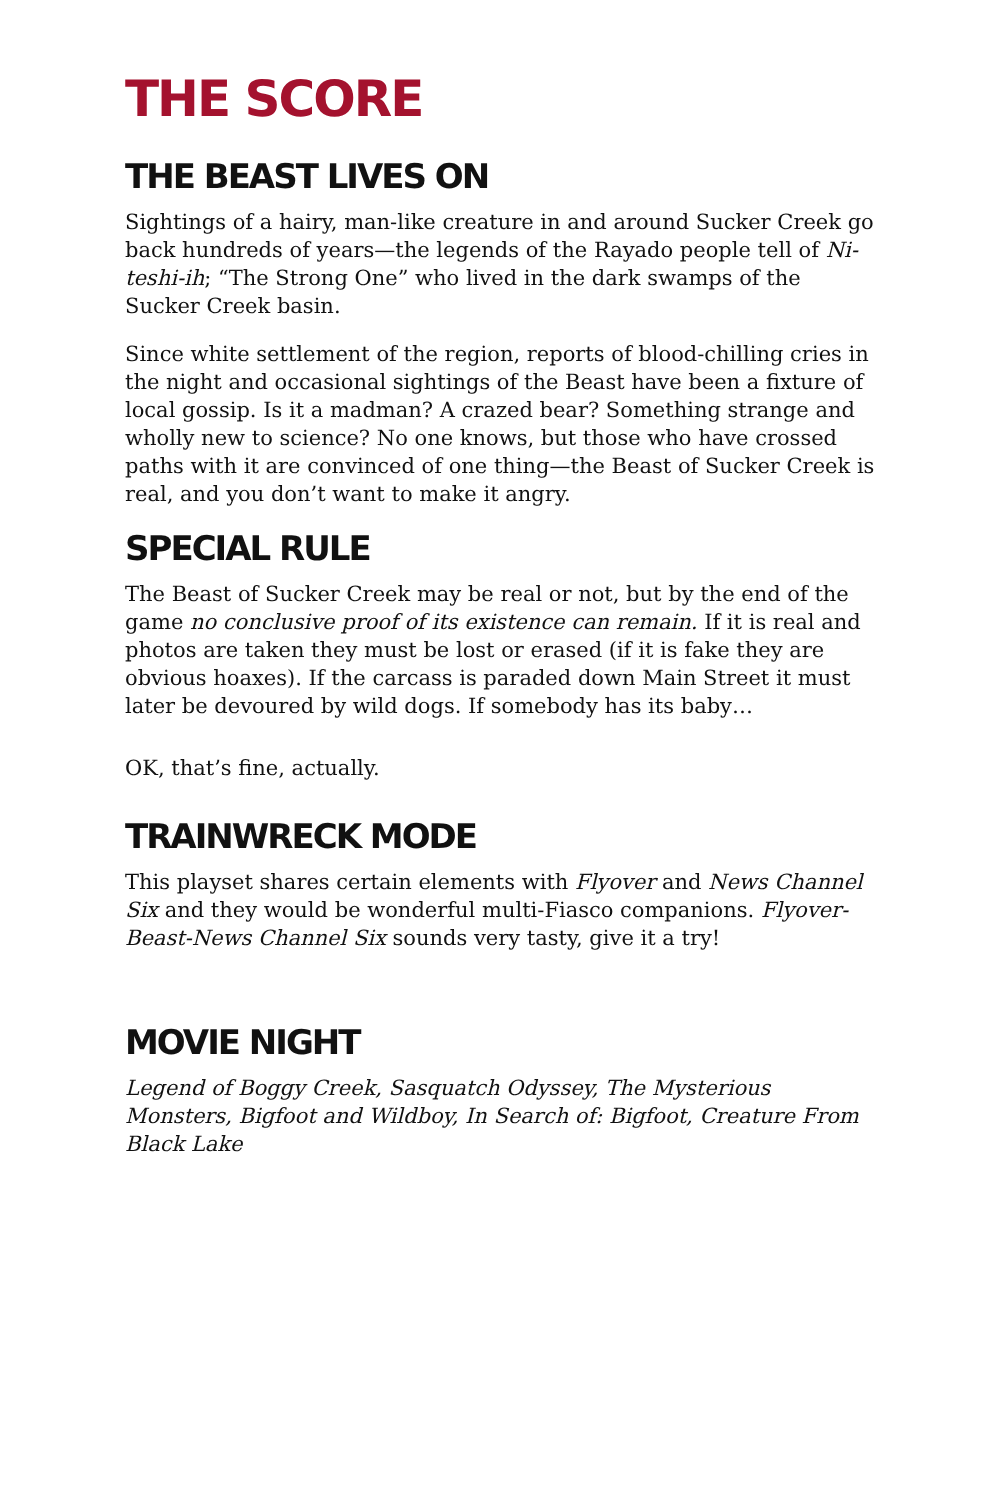THE SCORE
THE BEAST LIVES ON
Sightings of a hairy, man-like creature in and around Sucker Creek go back hundreds of years—the legends of the Rayado people tell of Ni-teshi-ih; “The Strong One” who lived in the dark swamps of the Sucker Creek basin.
Since white settlement of the region, reports of blood-chilling cries in the night and occasional sightings of the Beast have been a fixture of local gossip. Is it a madman? A crazed bear? Something strange and wholly new to science? No one knows, but those who have crossed paths with it are convinced of one thing—the Beast of Sucker Creek is real, and you don’t want to make it angry.
SPECIAL RULE
The Beast of Sucker Creek may be real or not, but by the end of the game no conclusive proof of its existence can remain. If it is real and photos are taken they must be lost or erased (if it is fake they are obvious hoaxes). If the carcass is paraded down Main Street it must later be devoured by wild dogs. If somebody has its baby…
OK, that’s fine, actually.
TRAINWRECK MODE
This playset shares certain elements with Flyover and News Channel Six and they would be wonderful multi-Fiasco companions. Flyover-Beast-News Channel Six sounds very tasty, give it a try!
MOVIE NIGHT
Legend of Boggy Creek, Sasquatch Odyssey, The Mysterious Monsters, Bigfoot and Wildboy, In Search of: Bigfoot, Creature From Black Lake